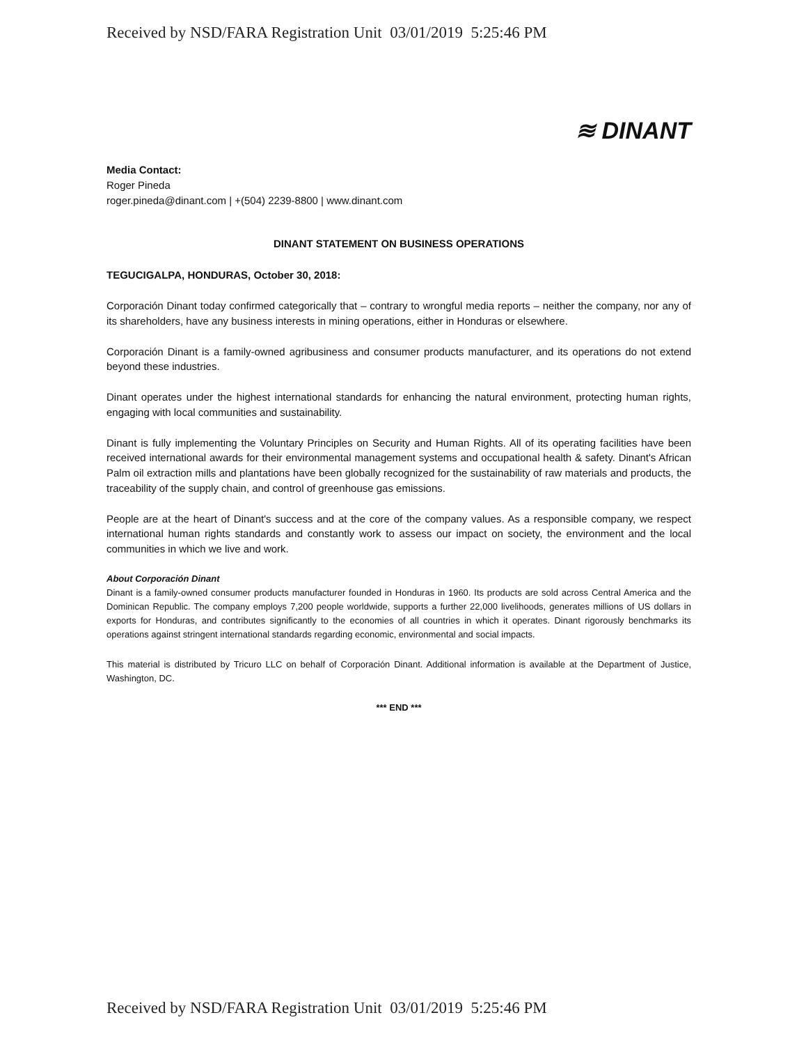Received by NSD/FARA Registration Unit 03/01/2019 5:25:46 PM
≋ DINANT
Media Contact:
Roger Pineda
roger.pineda@dinant.com | +(504) 2239-8800 | www.dinant.com
DINANT STATEMENT ON BUSINESS OPERATIONS
TEGUCIGALPA, HONDURAS, October 30, 2018:
Corporación Dinant today confirmed categorically that – contrary to wrongful media reports – neither the company, nor any of its shareholders, have any business interests in mining operations, either in Honduras or elsewhere.
Corporación Dinant is a family-owned agribusiness and consumer products manufacturer, and its operations do not extend beyond these industries.
Dinant operates under the highest international standards for enhancing the natural environment, protecting human rights, engaging with local communities and sustainability.
Dinant is fully implementing the Voluntary Principles on Security and Human Rights. All of its operating facilities have been received international awards for their environmental management systems and occupational health & safety. Dinant's African Palm oil extraction mills and plantations have been globally recognized for the sustainability of raw materials and products, the traceability of the supply chain, and control of greenhouse gas emissions.
People are at the heart of Dinant's success and at the core of the company values. As a responsible company, we respect international human rights standards and constantly work to assess our impact on society, the environment and the local communities in which we live and work.
About Corporación Dinant
Dinant is a family-owned consumer products manufacturer founded in Honduras in 1960. Its products are sold across Central America and the Dominican Republic. The company employs 7,200 people worldwide, supports a further 22,000 livelihoods, generates millions of US dollars in exports for Honduras, and contributes significantly to the economies of all countries in which it operates. Dinant rigorously benchmarks its operations against stringent international standards regarding economic, environmental and social impacts.
This material is distributed by Tricuro LLC on behalf of Corporación Dinant. Additional information is available at the Department of Justice, Washington, DC.
*** END ***
Received by NSD/FARA Registration Unit 03/01/2019 5:25:46 PM